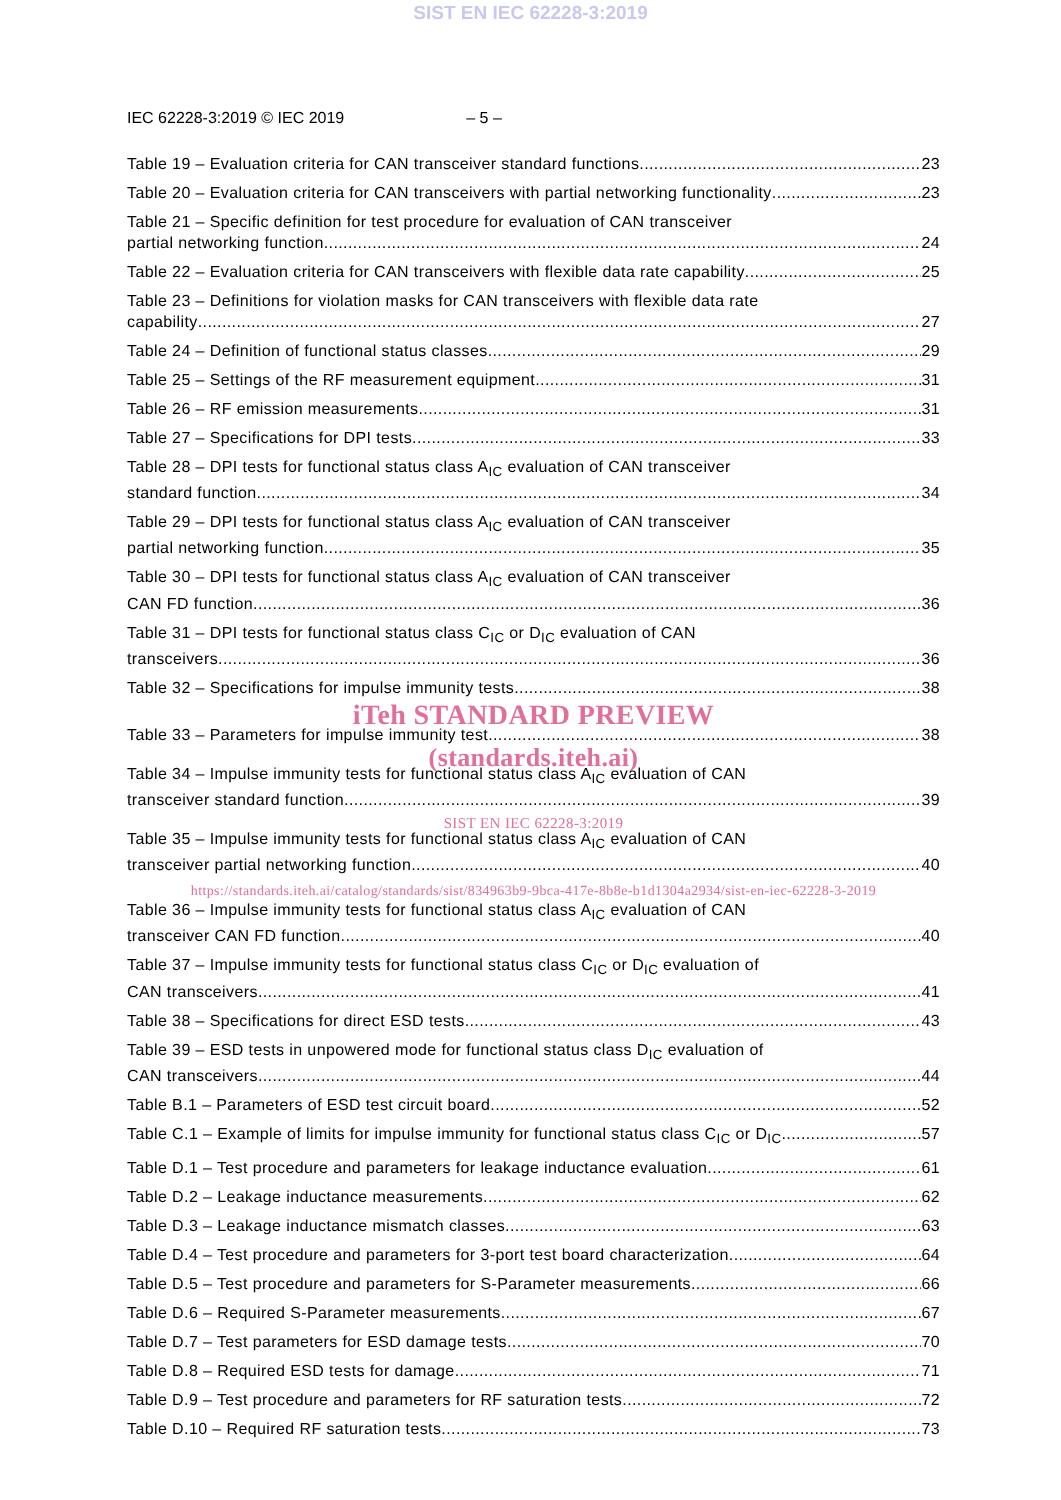SIST EN IEC 62228-3:2019
IEC 62228-3:2019 © IEC 2019 – 5 –
Table 19 – Evaluation criteria for CAN transceiver standard functions 23
Table 20 – Evaluation criteria for CAN transceivers with partial networking functionality 23
Table 21 – Specific definition for test procedure for evaluation of CAN transceiver
partial networking function 24
Table 22 – Evaluation criteria for CAN transceivers with flexible data rate capability 25
Table 23 – Definitions for violation masks for CAN transceivers with flexible data rate
capability 27
Table 24 – Definition of functional status classes 29
Table 25 – Settings of the RF measurement equipment 31
Table 26 – RF emission measurements 31
Table 27 – Specifications for DPI tests 33
Table 28 – DPI tests for functional status class A<sub>IC</sub> evaluation of CAN transceiver
standard function 34
Table 29 – DPI tests for functional status class A<sub>IC</sub> evaluation of CAN transceiver
partial networking function 35
Table 30 – DPI tests for functional status class A<sub>IC</sub> evaluation of CAN transceiver
CAN FD function 36
Table 31 – DPI tests for functional status class C<sub>IC</sub> or D<sub>IC</sub> evaluation of CAN
transceivers 36
Table 32 – Specifications for impulse immunity tests 38
iTeh STANDARD PREVIEW
Table 33 – Parameters for impulse immunity test 38
(standards.iteh.ai)
Table 34 – Impulse immunity tests for functional status class A<sub>IC</sub> evaluation of CAN
transceiver standard function 39
SIST EN IEC 62228-3:2019
Table 35 – Impulse immunity tests for functional status class A<sub>IC</sub> evaluation of CAN
transceiver partial networking function 40
https://standards.iteh.ai/catalog/standards/sist/834963b9-9bca-417e-8b8e-b1d1304a2934/sist-en-iec-62228-3-2019
Table 36 – Impulse immunity tests for functional status class A<sub>IC</sub> evaluation of CAN
transceiver CAN FD function 40
Table 37 – Impulse immunity tests for functional status class C<sub>IC</sub> or D<sub>IC</sub> evaluation of
CAN transceivers 41
Table 38 – Specifications for direct ESD tests 43
Table 39 – ESD tests in unpowered mode for functional status class D<sub>IC</sub> evaluation of
CAN transceivers 44
Table B.1 – Parameters of ESD test circuit board 52
Table C.1 – Example of limits for impulse immunity for functional status class C<sub>IC</sub> or D<sub>IC</sub> 57
Table D.1 – Test procedure and parameters for leakage inductance evaluation 61
Table D.2 – Leakage inductance measurements 62
Table D.3 – Leakage inductance mismatch classes 63
Table D.4 – Test procedure and parameters for 3-port test board characterization 64
Table D.5 – Test procedure and parameters for S-Parameter measurements 66
Table D.6 – Required S-Parameter measurements 67
Table D.7 – Test parameters for ESD damage tests 70
Table D.8 – Required ESD tests for damage 71
Table D.9 – Test procedure and parameters for RF saturation tests 72
Table D.10 – Required RF saturation tests 73